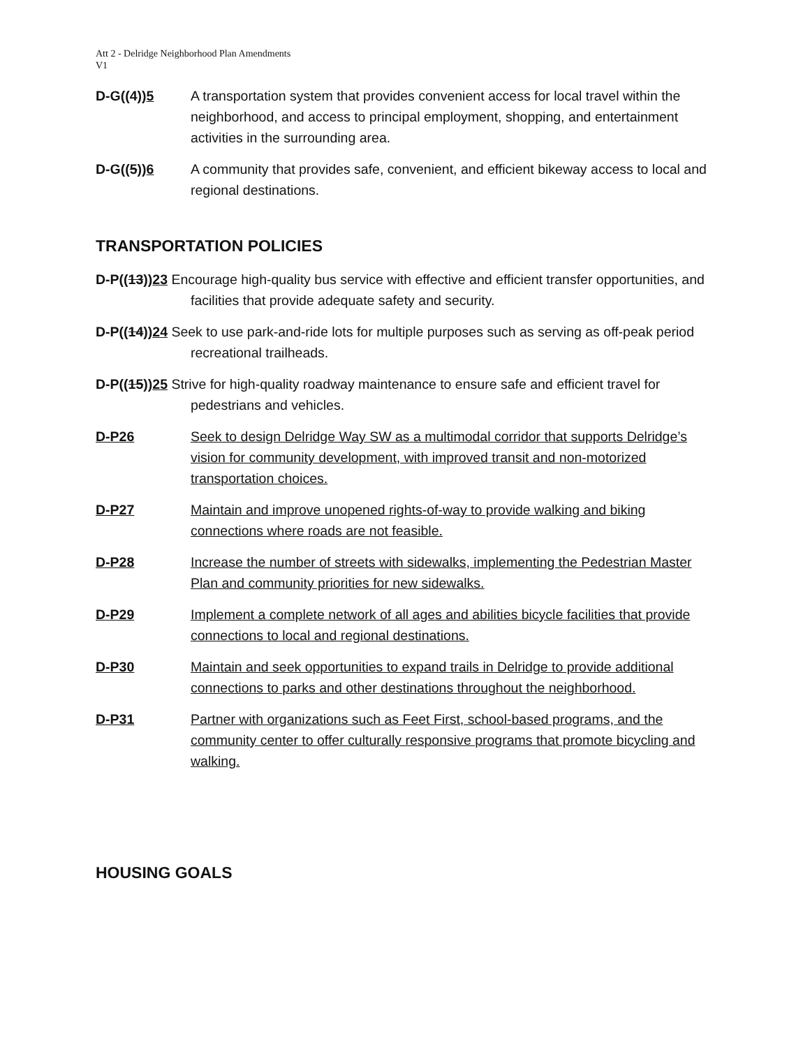Att 2 - Delridge Neighborhood Plan Amendments
V1
D-G((4))5 A transportation system that provides convenient access for local travel within the neighborhood, and access to principal employment, shopping, and entertainment activities in the surrounding area.
D-G((5))6 A community that provides safe, convenient, and efficient bikeway access to local and regional destinations.
TRANSPORTATION POLICIES
D-P((13))23 Encourage high-quality bus service with effective and efficient transfer opportunities, and facilities that provide adequate safety and security.
D-P((14))24 Seek to use park-and-ride lots for multiple purposes such as serving as off-peak period recreational trailheads.
D-P((15))25 Strive for high-quality roadway maintenance to ensure safe and efficient travel for pedestrians and vehicles.
D-P26 Seek to design Delridge Way SW as a multimodal corridor that supports Delridge’s vision for community development, with improved transit and non-motorized transportation choices.
D-P27 Maintain and improve unopened rights-of-way to provide walking and biking connections where roads are not feasible.
D-P28 Increase the number of streets with sidewalks, implementing the Pedestrian Master Plan and community priorities for new sidewalks.
D-P29 Implement a complete network of all ages and abilities bicycle facilities that provide connections to local and regional destinations.
D-P30 Maintain and seek opportunities to expand trails in Delridge to provide additional connections to parks and other destinations throughout the neighborhood.
D-P31 Partner with organizations such as Feet First, school-based programs, and the community center to offer culturally responsive programs that promote bicycling and walking.
HOUSING GOALS